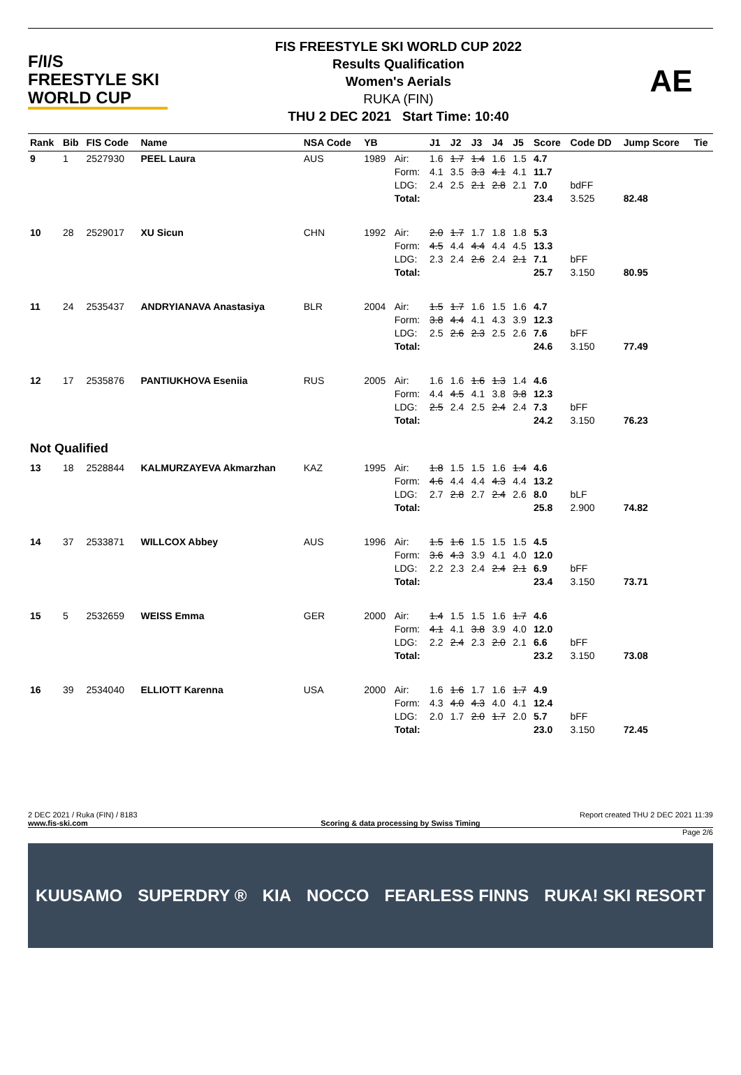F/I/S
FREESTYLE SKI
WORLD CUP
FIS FREESTYLE SKI WORLD CUP 2022
Results Qualification
Women's Aerials
RUKA (FIN)
THU 2 DEC 2021 Start Time: 10:40
AE
| Rank | Bib | FIS Code | Name | NSA Code | YB | | J1 | J2 | J3 | J4 | J5 | Score | Code DD | Jump Score | Tie |
| --- | --- | --- | --- | --- | --- | --- | --- | --- | --- | --- | --- | --- | --- | --- | --- |
| 9 | 1 | 2527930 | PEEL Laura | AUS | 1989 | Air: Form: LDG: Total: | 1.6 4.1 2.4 | 1.7 3.5 2.5 | 1.4 3.3 2.1 | 1.6 4.1 2.8 | 1.5 4.1 2.1 | 4.7 11.7 7.0 23.4 | bdFF 3.525 | 82.48 | |
| 10 | 28 | 2529017 | XU Sicun | CHN | 1992 | Air: Form: LDG: Total: | 2.0 4.5 2.3 | 1.7 4.4 2.4 | 1.7 4.4 2.6 | 1.8 4.4 2.4 | 1.8 4.5 2.1 | 5.3 13.3 7.1 25.7 | bFF 3.150 | 80.95 | |
| 11 | 24 | 2535437 | ANDRYIANAVA Anastasiya | BLR | 2004 | Air: Form: LDG: Total: | 1.5 3.8 2.5 | 1.7 4.4 2.6 | 1.6 4.1 2.3 | 1.5 4.3 2.5 | 1.6 3.9 2.6 | 4.7 12.3 7.6 24.6 | bFF 3.150 | 77.49 | |
| 12 | 17 | 2535876 | PANTIUKHOVA Eseniia | RUS | 2005 | Air: Form: LDG: Total: | 1.6 4.4 2.5 | 1.6 4.5 2.4 | 1.6 4.1 2.5 | 1.3 3.8 2.4 | 1.4 3.8 2.4 | 4.6 12.3 7.3 24.2 | bFF 3.150 | 76.23 | |
| Not Qualified | | | | | | | | | | | | | | | |
| 13 | 18 | 2528844 | KALMURZAYEVA Akmarzhan | KAZ | 1995 | Air: Form: LDG: Total: | 1.8 4.6 2.7 | 1.5 4.4 2.8 | 1.5 4.4 2.7 | 1.6 4.3 2.4 | 1.4 4.4 2.6 | 4.6 13.2 8.0 25.8 | bLF 2.900 | 74.82 | |
| 14 | 37 | 2533871 | WILLCOX Abbey | AUS | 1996 | Air: Form: LDG: Total: | 1.5 3.6 2.2 | 1.6 4.3 2.3 | 1.5 3.9 2.4 | 1.5 4.1 2.4 | 1.5 4.0 2.1 | 4.5 12.0 6.9 23.4 | bFF 3.150 | 73.71 | |
| 15 | 5 | 2532659 | WEISS Emma | GER | 2000 | Air: Form: LDG: Total: | 1.4 4.1 2.2 | 1.5 4.1 2.4 | 1.5 3.8 2.3 | 1.6 3.9 2.0 | 1.7 4.0 2.1 | 4.6 12.0 6.6 23.2 | bFF 3.150 | 73.08 | |
| 16 | 39 | 2534040 | ELLIOTT Karenna | USA | 2000 | Air: Form: LDG: Total: | 1.6 4.3 2.0 | 1.6 4.0 1.7 | 1.7 4.3 2.0 | 1.6 4.0 1.7 | 1.7 4.1 2.0 | 4.9 12.4 5.7 23.0 | bFF 3.150 | 72.45 | |
2 DEC 2021 / Ruka (FIN) / 8183 Report created THU 2 DEC 2021 11:39
www.fis-ski.com Scoring & data processing by Swiss Timing
Page 2/6
KUUSAMO SUPERDRY ® KIA NOCCO FEARLESS FINNS RUKA! SKI RESORT